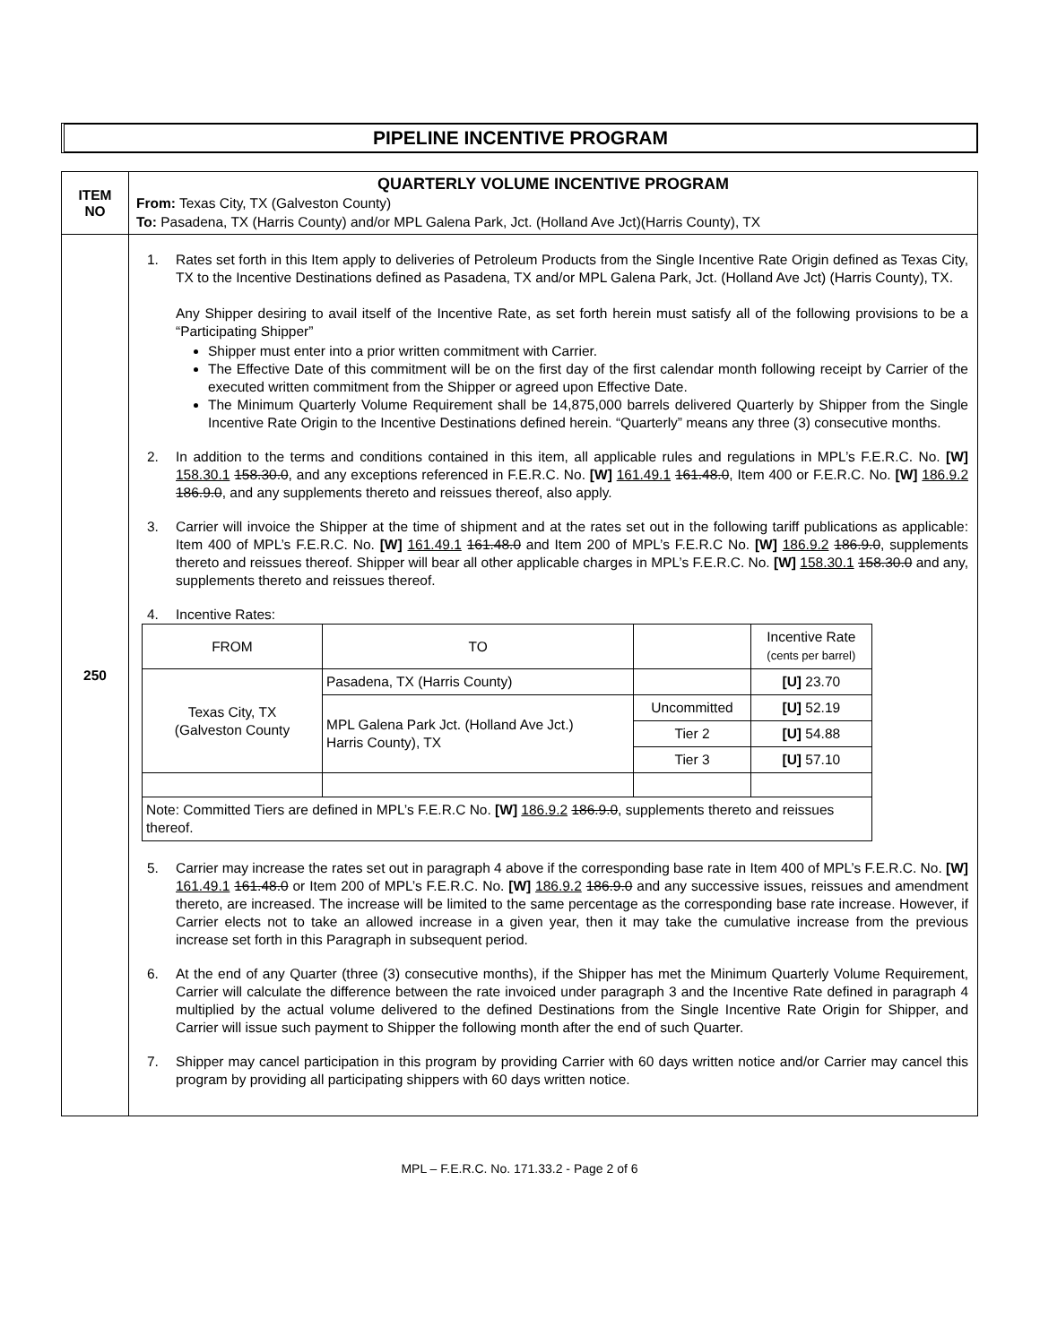PIPELINE INCENTIVE PROGRAM
| ITEM NO | QUARTERLY VOLUME INCENTIVE PROGRAM From: Texas City, TX (Galveston County) To: Pasadena, TX (Harris County) and/or MPL Galena Park, Jct. (Holland Ave Jct)(Harris County), TX |
| 250 | 1. Rates set forth in this Item apply to deliveries of Petroleum Products from the Single Incentive Rate Origin defined as Texas City, TX to the Incentive Destinations defined as Pasadena, TX and/or MPL Galena Park, Jct. (Holland Ave Jct) (Harris County), TX. Any Shipper desiring to avail itself of the Incentive Rate, as set forth herein must satisfy all of the following provisions to be a “Participating Shipper” Shipper must enter into a prior written commitment with Carrier. The Effective Date of this commitment will be on the first day of the first calendar month following receipt by Carrier of the executed written commitment from the Shipper or agreed upon Effective Date. The Minimum Quarterly Volume Requirement shall be 14,875,000 barrels delivered Quarterly by Shipper from the Single Incentive Rate Origin to the Incentive Destinations defined herein. “Quarterly” means any three (3) consecutive months. 2. In addition to the terms and conditions contained in this item, all applicable rules and regulations in MPL’s F.E.R.C. No. [W] 158.30.1 158.30.0 , and any exceptions referenced in F.E.R.C. No. [W] 161.49.1 161.48.0 , Item 400 or F.E.R.C. No. [W] 186.9.2 186.9.0 , and any supplements thereto and reissues thereof, also apply. 3. Carrier will invoice the Shipper at the time of shipment and at the rates set out in the following tariff publications as applicable: Item 400 of MPL’s F.E.R.C. No. [W] 161.49.1 161.48.0 and Item 200 of MPL’s F.E.R.C No. [W] 186.9.2 186.9.0 , supplements thereto and reissues thereof. Shipper will bear all other applicable charges in MPL’s F.E.R.C. No. [W] 158.30.1 158.30.0 and any, supplements thereto and reissues thereof. 4. Incentive Rates: / FROM / TO / / Incentive Rate (cents per barrel) / / Texas City, TX (Galveston County / Pasadena, TX (Harris County) / / [U] 23.70 / / / MPL Galena Park Jct. (Holland Ave Jct.) Harris County), TX / Uncommitted / [U] 52.19 / / / / Tier 2 / [U] 54.88 / / / / Tier 3 / [U] 57.10 / / Note: Committed Tiers are defined in MPL’s F.E.R.C No. [W] 186.9.2 186.9.0 , supplements thereto and reissues thereof. / / / / 5. Carrier may increase the rates set out in paragraph 4 above if the corresponding base rate in Item 400 of MPL’s F.E.R.C. No. [W] 161.49.1 161.48.0 or Item 200 of MPL’s F.E.R.C. No. [W] 186.9.2 186.9.0 and any successive issues, reissues and amendment thereto, are increased. The increase will be limited to the same percentage as the corresponding base rate increase. However, if Carrier elects not to take an allowed increase in a given year, then it may take the cumulative increase from the previous increase set forth in this Paragraph in subsequent period. 6. At the end of any Quarter (three (3) consecutive months), if the Shipper has met the Minimum Quarterly Volume Requirement, Carrier will calculate the difference between the rate invoiced under paragraph 3 and the Incentive Rate defined in paragraph 4 multiplied by the actual volume delivered to the defined Destinations from the Single Incentive Rate Origin for Shipper, and Carrier will issue such payment to Shipper the following month after the end of such Quarter. 7. Shipper may cancel participation in this program by providing Carrier with 60 days written notice and/or Carrier may cancel this program by providing all participating shippers with 60 days written notice. |
MPL – F.E.R.C. No. 171.33.2 - Page 2 of 6